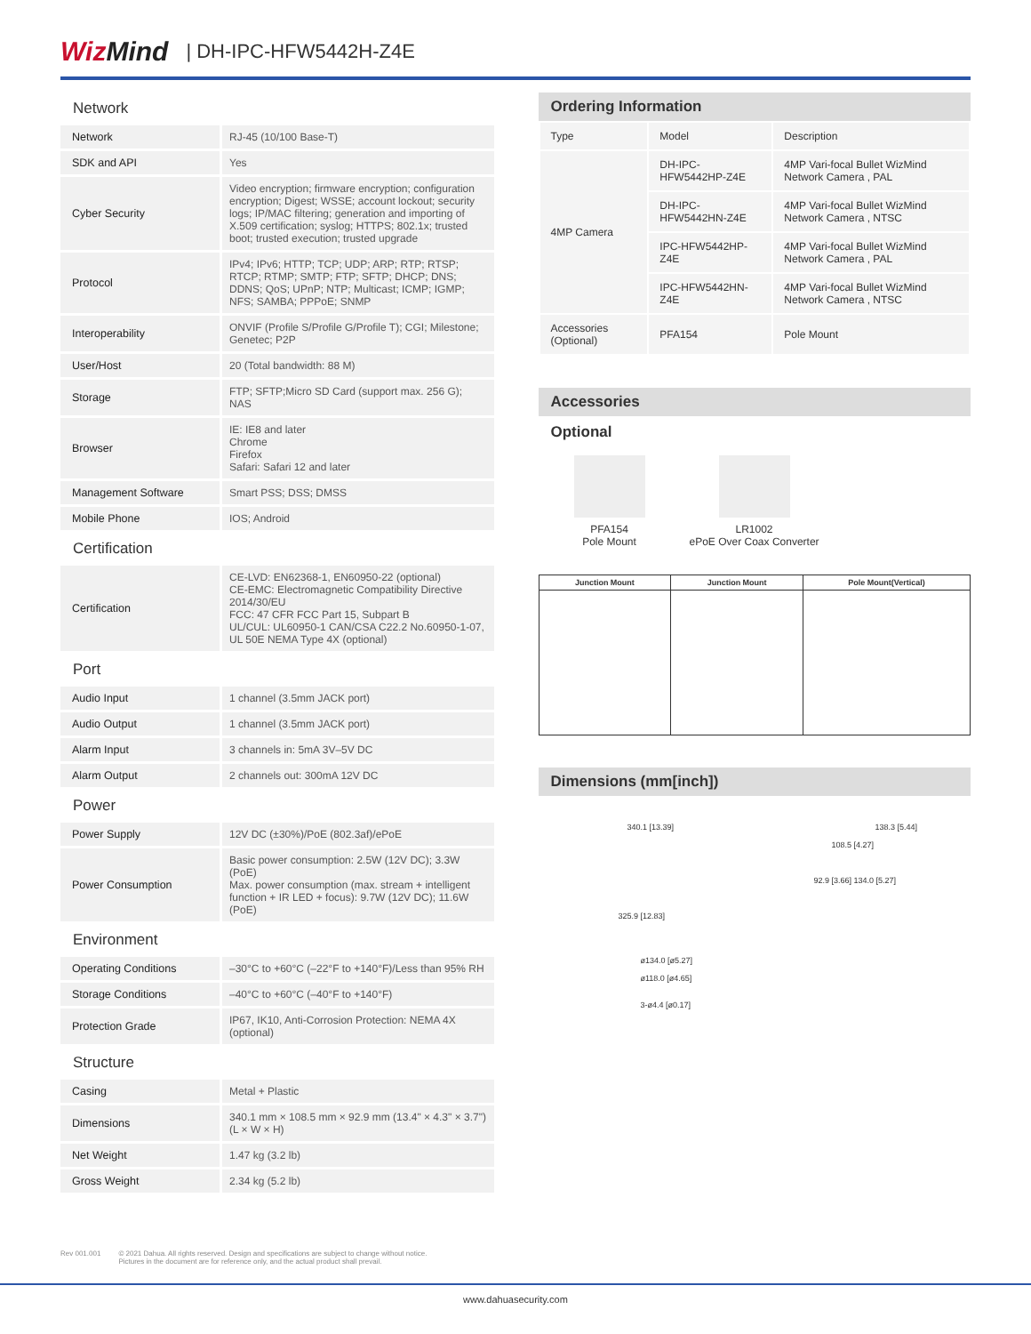WizMind
| DH-IPC-HFW5442H-Z4E
Network
| Network | RJ-45 (10/100 Base-T) |
| SDK and API | Yes |
| Cyber Security | Video encryption; firmware encryption; configuration encryption; Digest; WSSE; account lockout; security logs; IP/MAC filtering; generation and importing of X.509 certification; syslog; HTTPS; 802.1x; trusted boot; trusted execution; trusted upgrade |
| Protocol | IPv4; IPv6; HTTP; TCP; UDP; ARP; RTP; RTSP; RTCP; RTMP; SMTP; FTP; SFTP; DHCP; DNS; DDNS; QoS; UPnP; NTP; Multicast; ICMP; IGMP; NFS; SAMBA; PPPoE; SNMP |
| Interoperability | ONVIF (Profile S/Profile G/Profile T); CGI; Milestone; Genetec; P2P |
| User/Host | 20 (Total bandwidth: 88 M) |
| Storage | FTP; SFTP;Micro SD Card (support max. 256 G); NAS |
| Browser | IE: IE8 and later Chrome Firefox Safari: Safari 12 and later |
| Management Software | Smart PSS; DSS; DMSS |
| Mobile Phone | IOS; Android |
Certification
| Certification | CE-LVD: EN62368-1, EN60950-22 (optional) CE-EMC: Electromagnetic Compatibility Directive 2014/30/EU FCC: 47 CFR FCC Part 15, Subpart B UL/CUL: UL60950-1 CAN/CSA C22.2 No.60950-1-07, UL 50E NEMA Type 4X (optional) |
Port
| Audio Input | 1 channel (3.5mm JACK port) |
| Audio Output | 1 channel (3.5mm JACK port) |
| Alarm Input | 3 channels in: 5mA 3V–5V DC |
| Alarm Output | 2 channels out: 300mA 12V DC |
Power
| Power Supply | 12V DC (±30%)/PoE (802.3af)/ePoE |
| Power Consumption | Basic power consumption: 2.5W (12V DC); 3.3W (PoE) Max. power consumption (max. stream + intelligent function + IR LED + focus): 9.7W (12V DC); 11.6W (PoE) |
Environment
| Operating Conditions | –30°C to +60°C (–22°F to +140°F)/Less than 95% RH |
| Storage Conditions | –40°C to +60°C (–40°F to +140°F) |
| Protection Grade | IP67, IK10, Anti-Corrosion Protection: NEMA 4X (optional) |
Structure
| Casing | Metal + Plastic |
| Dimensions | 340.1 mm × 108.5 mm × 92.9 mm (13.4" × 4.3" × 3.7") (L × W × H) |
| Net Weight | 1.47 kg (3.2 lb) |
| Gross Weight | 2.34 kg (5.2 lb) |
Ordering Information
| Type | Model | Description |
| --- | --- | --- |
| 4MP Camera | DH-IPC-HFW5442HP-Z4E | 4MP Vari-focal Bullet WizMind Network Camera , PAL |
| | DH-IPC-HFW5442HN-Z4E | 4MP Vari-focal Bullet WizMind Network Camera , NTSC |
| | IPC-HFW5442HP-Z4E | 4MP Vari-focal Bullet WizMind Network Camera , PAL |
| | IPC-HFW5442HN-Z4E | 4MP Vari-focal Bullet WizMind Network Camera , NTSC |
| Accessories (Optional) | PFA154 | Pole Mount |
Accessories
Optional
PFA154
Pole Mount
LR1002
ePoE Over Coax Converter
| Junction Mount | Junction Mount | Pole Mount(Vertical) |
| --- | --- | --- |
Dimensions (mm[inch])
340.1 [13.39] 138.3 [5.44]
108.5 [4.27]
92.9 [3.66] 134.0 [5.27]
325.9 [12.83]
ø134.0 [ø5.27]
ø118.0 [ø4.65]
3-ø4.4 [ø0.17]
Rev 001.001 © 2021 Dahua. All rights reserved. Design and specifications are subject to change without notice.
Pictures in the document are for reference only, and the actual product shall prevail.
www.dahuasecurity.com